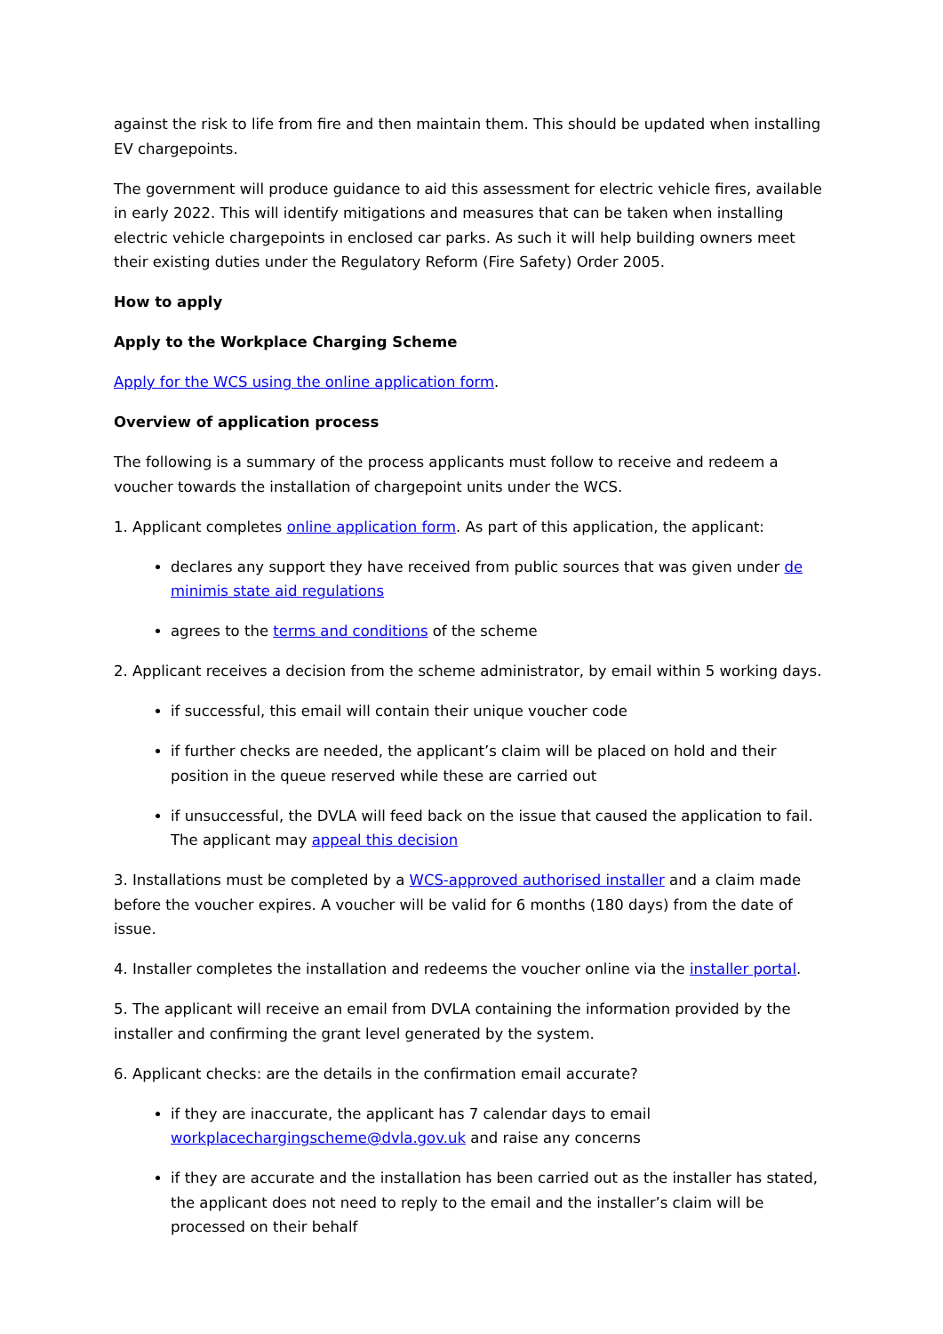against the risk to life from fire and then maintain them. This should be updated when installing EV chargepoints.
The government will produce guidance to aid this assessment for electric vehicle fires, available in early 2022. This will identify mitigations and measures that can be taken when installing electric vehicle chargepoints in enclosed car parks. As such it will help building owners meet their existing duties under the Regulatory Reform (Fire Safety) Order 2005.
How to apply
Apply to the Workplace Charging Scheme
Apply for the WCS using the online application form.
Overview of application process
The following is a summary of the process applicants must follow to receive and redeem a voucher towards the installation of chargepoint units under the WCS.
1. Applicant completes online application form. As part of this application, the applicant:
declares any support they have received from public sources that was given under de minimis state aid regulations
agrees to the terms and conditions of the scheme
2. Applicant receives a decision from the scheme administrator, by email within 5 working days.
if successful, this email will contain their unique voucher code
if further checks are needed, the applicant’s claim will be placed on hold and their position in the queue reserved while these are carried out
if unsuccessful, the DVLA will feed back on the issue that caused the application to fail. The applicant may appeal this decision
3. Installations must be completed by a WCS-approved authorised installer and a claim made before the voucher expires. A voucher will be valid for 6 months (180 days) from the date of issue.
4. Installer completes the installation and redeems the voucher online via the installer portal.
5. The applicant will receive an email from DVLA containing the information provided by the installer and confirming the grant level generated by the system.
6. Applicant checks: are the details in the confirmation email accurate?
if they are inaccurate, the applicant has 7 calendar days to email workplacechargingscheme@dvla.gov.uk and raise any concerns
if they are accurate and the installation has been carried out as the installer has stated, the applicant does not need to reply to the email and the installer’s claim will be processed on their behalf